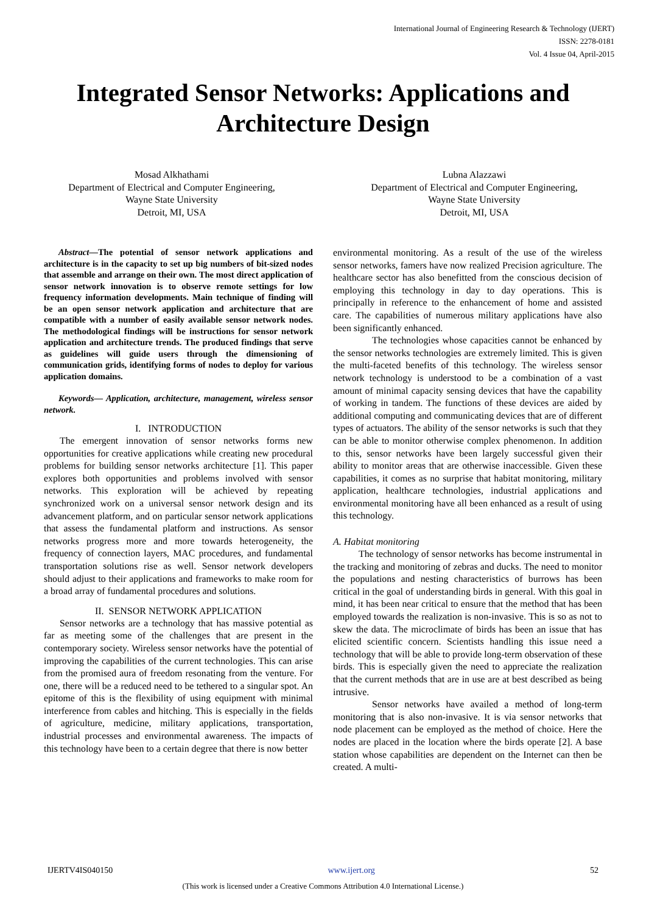International Journal of Engineering Research & Technology (IJERT)
ISSN: 2278-0181
Vol. 4 Issue 04, April-2015
Integrated Sensor Networks: Applications and Architecture Design
Mosad Alkhathami
Department of Electrical and Computer Engineering,
Wayne State University
Detroit, MI, USA
Lubna Alazzawi
Department of Electrical and Computer Engineering,
Wayne State University
Detroit, MI, USA
Abstract—The potential of sensor network applications and architecture is in the capacity to set up big numbers of bit-sized nodes that assemble and arrange on their own. The most direct application of sensor network innovation is to observe remote settings for low frequency information developments. Main technique of finding will be an open sensor network application and architecture that are compatible with a number of easily available sensor network nodes. The methodological findings will be instructions for sensor network application and architecture trends. The produced findings that serve as guidelines will guide users through the dimensioning of communication grids, identifying forms of nodes to deploy for various application domains.
Keywords— Application, architecture, management, wireless sensor network.
I. INTRODUCTION
The emergent innovation of sensor networks forms new opportunities for creative applications while creating new procedural problems for building sensor networks architecture [1]. This paper explores both opportunities and problems involved with sensor networks. This exploration will be achieved by repeating synchronized work on a universal sensor network design and its advancement platform, and on particular sensor network applications that assess the fundamental platform and instructions. As sensor networks progress more and more towards heterogeneity, the frequency of connection layers, MAC procedures, and fundamental transportation solutions rise as well. Sensor network developers should adjust to their applications and frameworks to make room for a broad array of fundamental procedures and solutions.
II. SENSOR NETWORK APPLICATION
Sensor networks are a technology that has massive potential as far as meeting some of the challenges that are present in the contemporary society. Wireless sensor networks have the potential of improving the capabilities of the current technologies. This can arise from the promised aura of freedom resonating from the venture. For one, there will be a reduced need to be tethered to a singular spot. An epitome of this is the flexibility of using equipment with minimal interference from cables and hitching. This is especially in the fields of agriculture, medicine, military applications, transportation, industrial processes and environmental awareness. The impacts of this technology have been to a certain degree that there is now better
environmental monitoring. As a result of the use of the wireless sensor networks, famers have now realized Precision agriculture. The healthcare sector has also benefitted from the conscious decision of employing this technology in day to day operations. This is principally in reference to the enhancement of home and assisted care. The capabilities of numerous military applications have also been significantly enhanced.
The technologies whose capacities cannot be enhanced by the sensor networks technologies are extremely limited. This is given the multi-faceted benefits of this technology. The wireless sensor network technology is understood to be a combination of a vast amount of minimal capacity sensing devices that have the capability of working in tandem. The functions of these devices are aided by additional computing and communicating devices that are of different types of actuators. The ability of the sensor networks is such that they can be able to monitor otherwise complex phenomenon. In addition to this, sensor networks have been largely successful given their ability to monitor areas that are otherwise inaccessible. Given these capabilities, it comes as no surprise that habitat monitoring, military application, healthcare technologies, industrial applications and environmental monitoring have all been enhanced as a result of using this technology.
A. Habitat monitoring
The technology of sensor networks has become instrumental in the tracking and monitoring of zebras and ducks. The need to monitor the populations and nesting characteristics of burrows has been critical in the goal of understanding birds in general. With this goal in mind, it has been near critical to ensure that the method that has been employed towards the realization is non-invasive. This is so as not to skew the data. The microclimate of birds has been an issue that has elicited scientific concern. Scientists handling this issue need a technology that will be able to provide long-term observation of these birds. This is especially given the need to appreciate the realization that the current methods that are in use are at best described as being intrusive.
Sensor networks have availed a method of long-term monitoring that is also non-invasive. It is via sensor networks that node placement can be employed as the method of choice. Here the nodes are placed in the location where the birds operate [2]. A base station whose capabilities are dependent on the Internet can then be created. A multi-
IJERTV4IS040150 www.ijert.org 52
(This work is licensed under a Creative Commons Attribution 4.0 International License.)